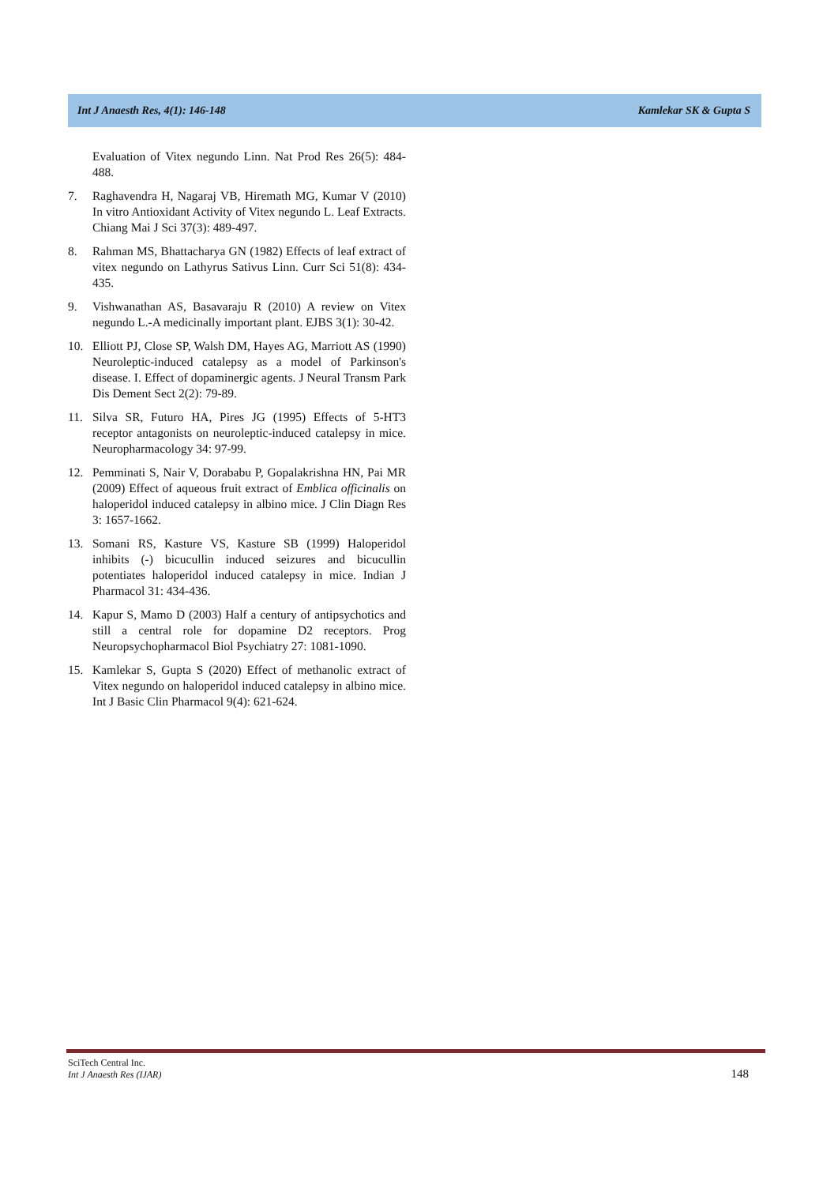Int J Anaesth Res, 4(1): 146-148 Kamlekar SK & Gupta S
Evaluation of Vitex negundo Linn. Nat Prod Res 26(5): 484-488.
7. Raghavendra H, Nagaraj VB, Hiremath MG, Kumar V (2010) In vitro Antioxidant Activity of Vitex negundo L. Leaf Extracts. Chiang Mai J Sci 37(3): 489-497.
8. Rahman MS, Bhattacharya GN (1982) Effects of leaf extract of vitex negundo on Lathyrus Sativus Linn. Curr Sci 51(8): 434-435.
9. Vishwanathan AS, Basavaraju R (2010) A review on Vitex negundo L.-A medicinally important plant. EJBS 3(1): 30-42.
10. Elliott PJ, Close SP, Walsh DM, Hayes AG, Marriott AS (1990) Neuroleptic-induced catalepsy as a model of Parkinson's disease. I. Effect of dopaminergic agents. J Neural Transm Park Dis Dement Sect 2(2): 79-89.
11. Silva SR, Futuro HA, Pires JG (1995) Effects of 5-HT3 receptor antagonists on neuroleptic-induced catalepsy in mice. Neuropharmacology 34: 97-99.
12. Pemminati S, Nair V, Dorababu P, Gopalakrishna HN, Pai MR (2009) Effect of aqueous fruit extract of Emblica officinalis on haloperidol induced catalepsy in albino mice. J Clin Diagn Res 3: 1657-1662.
13. Somani RS, Kasture VS, Kasture SB (1999) Haloperidol inhibits (-) bicucullin induced seizures and bicucullin potentiates haloperidol induced catalepsy in mice. Indian J Pharmacol 31: 434-436.
14. Kapur S, Mamo D (2003) Half a century of antipsychotics and still a central role for dopamine D2 receptors. Prog Neuropsychopharmacol Biol Psychiatry 27: 1081-1090.
15. Kamlekar S, Gupta S (2020) Effect of methanolic extract of Vitex negundo on haloperidol induced catalepsy in albino mice. Int J Basic Clin Pharmacol 9(4): 621-624.
SciTech Central Inc.
Int J Anaesth Res (IJAR)
148